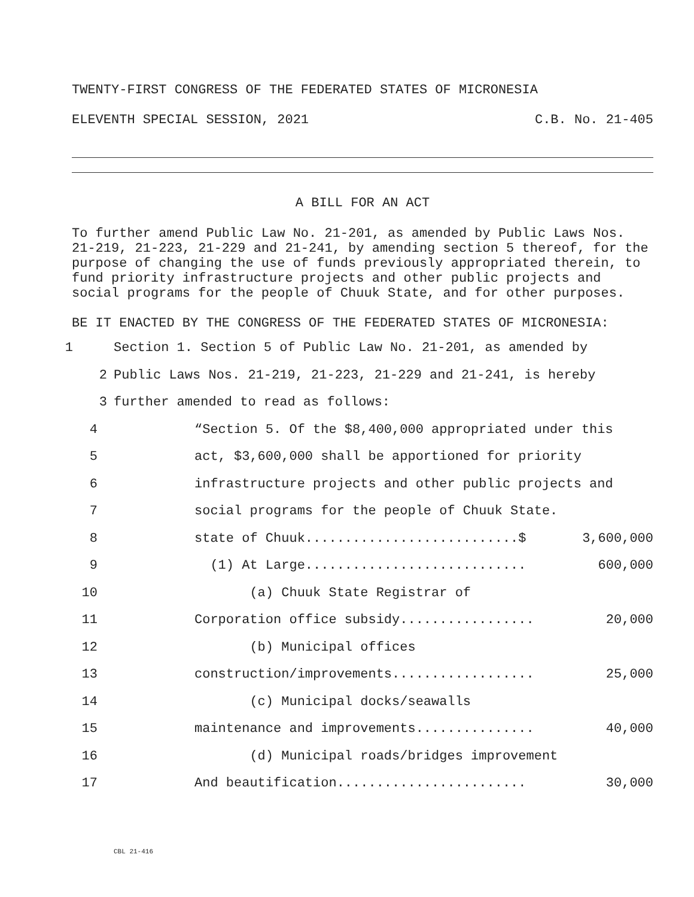TWENTY-FIRST CONGRESS OF THE FEDERATED STATES OF MICRONESIA
ELEVENTH SPECIAL SESSION, 2021 C.B. No. 21-405
A BILL FOR AN ACT
To further amend Public Law No. 21-201, as amended by Public Laws Nos. 21-219, 21-223, 21-229 and 21-241, by amending section 5 thereof, for the purpose of changing the use of funds previously appropriated therein, to fund priority infrastructure projects and other public projects and social programs for the people of Chuuk State, and for other purposes.
BE IT ENACTED BY THE CONGRESS OF THE FEDERATED STATES OF MICRONESIA:
1 Section 1. Section 5 of Public Law No. 21-201, as amended by
2 Public Laws Nos. 21-219, 21-223, 21-229 and 21-241, is hereby
3 further amended to read as follows:
4 “Section 5. Of the $8,400,000 appropriated under this
5 act, $3,600,000 shall be apportioned for priority
6 infrastructure projects and other public projects and
7 social programs for the people of Chuuk State.
8 state of Chuuk...........................$ 3,600,000
9 (1) At Large............................ 600,000
10 (a) Chuuk State Registrar of
11 Corporation office subsidy................. 20,000
12 (b) Municipal offices
13 construction/improvements.................. 25,000
14 (c) Municipal docks/seawalls
15 maintenance and improvements............... 40,000
16 (d) Municipal roads/bridges improvement
17 And beautification........................ 30,000
CBL 21-416